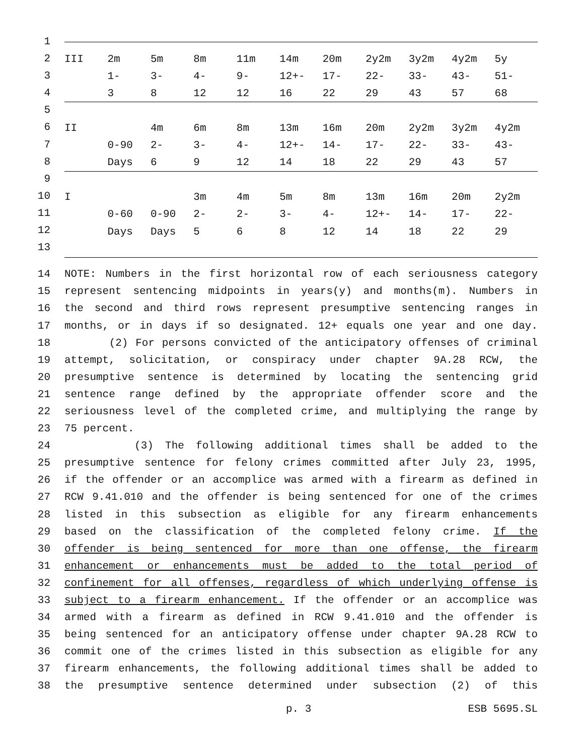1
2
3
4
5
6
7
8
9
10
11
12
13
| III | 2m | 5m | 8m | 11m | 14m | 20m | 2y2m | 3y2m | 4y2m | 5y |
| | 1- | 3- | 4- | 9- | 12+- | 17- | 22- | 33- | 43- | 51- |
| | 3 | 8 | 12 | 12 | 16 | 22 | 29 | 43 | 57 | 68 |
| II | | 4m | 6m | 8m | 13m | 16m | 20m | 2y2m | 3y2m | 4y2m |
| | 0-90 | 2- | 3- | 4- | 12+- | 14- | 17- | 22- | 33- | 43- |
| | Days | 6 | 9 | 12 | 14 | 18 | 22 | 29 | 43 | 57 |
| I | | | 3m | 4m | 5m | 8m | 13m | 16m | 20m | 2y2m |
| | 0-60 | 0-90 | 2- | 2- | 3- | 4- | 12+- | 14- | 17- | 22- |
| | Days | Days | 5 | 6 | 8 | 12 | 14 | 18 | 22 | 29 |
14 NOTE: Numbers in the first horizontal row of each seriousness category
15 represent sentencing midpoints in years(y) and months(m). Numbers in
16 the second and third rows represent presumptive sentencing ranges in
17 months, or in days if so designated. 12+ equals one year and one day.
18 (2) For persons convicted of the anticipatory offenses of criminal
19 attempt, solicitation, or conspiracy under chapter 9A.28 RCW, the
20 presumptive sentence is determined by locating the sentencing grid
21 sentence range defined by the appropriate offender score and the
22 seriousness level of the completed crime, and multiplying the range by
23 75 percent.
24 (3) The following additional times shall be added to the
25 presumptive sentence for felony crimes committed after July 23, 1995,
26 if the offender or an accomplice was armed with a firearm as defined in
27 RCW 9.41.010 and the offender is being sentenced for one of the crimes
28 listed in this subsection as eligible for any firearm enhancements
29 based on the classification of the completed felony crime. If the
30 offender is being sentenced for more than one offense, the firearm
31 enhancement or enhancements must be added to the total period of
32 confinement for all offenses, regardless of which underlying offense is
33 subject to a firearm enhancement. If the offender or an accomplice was
34 armed with a firearm as defined in RCW 9.41.010 and the offender is
35 being sentenced for an anticipatory offense under chapter 9A.28 RCW to
36 commit one of the crimes listed in this subsection as eligible for any
37 firearm enhancements, the following additional times shall be added to
38 the presumptive sentence determined under subsection (2) of this
p. 3 ESB 5695.SL